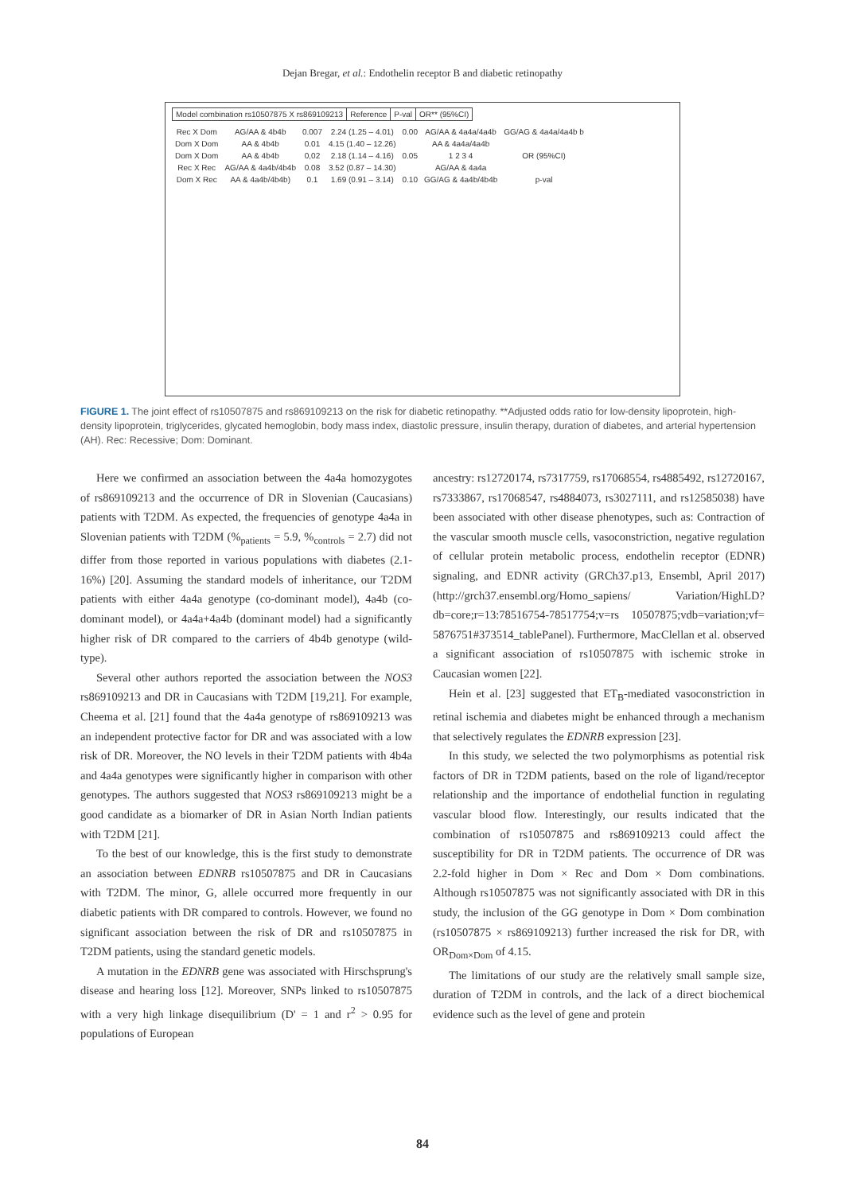Dejan Bregar, et al.: Endothelin receptor B and diabetic retinopathy
| Model combination rs10507875 X rs869109213 | Reference | P-val | OR** (95%CI) |
| --- | --- | --- | --- |
| Rec X Dom | AG/AA & 4b4b | 0.007 | 2.24 (1.25 – 4.01) | 0.00 | AG/AA & 4a4a/4a4b | GG/AG & 4a4a/4a4b b |
| Dom X Dom | AA & 4b4b | 0.01 | 4.15 (1.40 – 12.26) | | AA & 4a4a/4a4b | |
| Dom X Dom | AA & 4b4b | 0,02 | 2.18 (1.14 – 4.16) | 0.05 | 1 2 3 4 | OR (95%CI) |
| Rec X Rec | AG/AA & 4a4b/4b4b | 0.08 | 3.52 (0.87 – 14.30) | | AG/AA & 4a4a | |
| Dom X Rec | AA & 4a4b/4b4b) | 0.1 | 1.69 (0.91 – 3.14) | 0.10 | GG/AG & 4a4b/4b4b | p-val |
FIGURE 1. The joint effect of rs10507875 and rs869109213 on the risk for diabetic retinopathy. **Adjusted odds ratio for low-density lipoprotein, high-density lipoprotein, triglycerides, glycated hemoglobin, body mass index, diastolic pressure, insulin therapy, duration of diabetes, and arterial hypertension (AH). Rec: Recessive; Dom: Dominant.
Here we confirmed an association between the 4a4a homozygotes of rs869109213 and the occurrence of DR in Slovenian (Caucasians) patients with T2DM. As expected, the frequencies of genotype 4a4a in Slovenian patients with T2DM (%<sub>patients</sub> = 5.9, %<sub>controls</sub> = 2.7) did not differ from those reported in various populations with diabetes (2.1-16%) [20]. Assuming the standard models of inheritance, our T2DM patients with either 4a4a genotype (co-dominant model), 4a4b (co-dominant model), or 4a4a+4a4b (dominant model) had a significantly higher risk of DR compared to the carriers of 4b4b genotype (wild-type).
Several other authors reported the association between the NOS3 rs869109213 and DR in Caucasians with T2DM [19,21]. For example, Cheema et al. [21] found that the 4a4a genotype of rs869109213 was an independent protective factor for DR and was associated with a low risk of DR. Moreover, the NO levels in their T2DM patients with 4b4a and 4a4a genotypes were significantly higher in comparison with other genotypes. The authors suggested that NOS3 rs869109213 might be a good candidate as a biomarker of DR in Asian North Indian patients with T2DM [21].
To the best of our knowledge, this is the first study to demonstrate an association between EDNRB rs10507875 and DR in Caucasians with T2DM. The minor, G, allele occurred more frequently in our diabetic patients with DR compared to controls. However, we found no significant association between the risk of DR and rs10507875 in T2DM patients, using the standard genetic models.
A mutation in the EDNRB gene was associated with Hirschsprung's disease and hearing loss [12]. Moreover, SNPs linked to rs10507875 with a very high linkage disequilibrium (D' = 1 and r<sup>2</sup> > 0.95 for populations of European
ancestry: rs12720174, rs7317759, rs17068554, rs4885492, rs12720167, rs7333867, rs17068547, rs4884073, rs3027111, and rs12585038) have been associated with other disease phenotypes, such as: Contraction of the vascular smooth muscle cells, vasoconstriction, negative regulation of cellular protein metabolic process, endothelin receptor (EDNR) signaling, and EDNR activity (GRCh37.p13, Ensembl, April 2017) (http://grch37.ensembl.org/Homo_sapiens/ Variation/HighLD?db=core;r=13:78516754-78517754;v=rs 10507875;vdb=variation;vf= 5876751#373514_tablePanel). Furthermore, MacClellan et al. observed a significant association of rs10507875 with ischemic stroke in Caucasian women [22].
Hein et al. [23] suggested that ET<sub>B</sub>-mediated vasoconstriction in retinal ischemia and diabetes might be enhanced through a mechanism that selectively regulates the EDNRB expression [23].
In this study, we selected the two polymorphisms as potential risk factors of DR in T2DM patients, based on the role of ligand/receptor relationship and the importance of endothelial function in regulating vascular blood flow. Interestingly, our results indicated that the combination of rs10507875 and rs869109213 could affect the susceptibility for DR in T2DM patients. The occurrence of DR was 2.2-fold higher in Dom × Rec and Dom × Dom combinations. Although rs10507875 was not significantly associated with DR in this study, the inclusion of the GG genotype in Dom × Dom combination (rs10507875 × rs869109213) further increased the risk for DR, with OR<sub>Dom×Dom</sub> of 4.15.
The limitations of our study are the relatively small sample size, duration of T2DM in controls, and the lack of a direct biochemical evidence such as the level of gene and protein
84